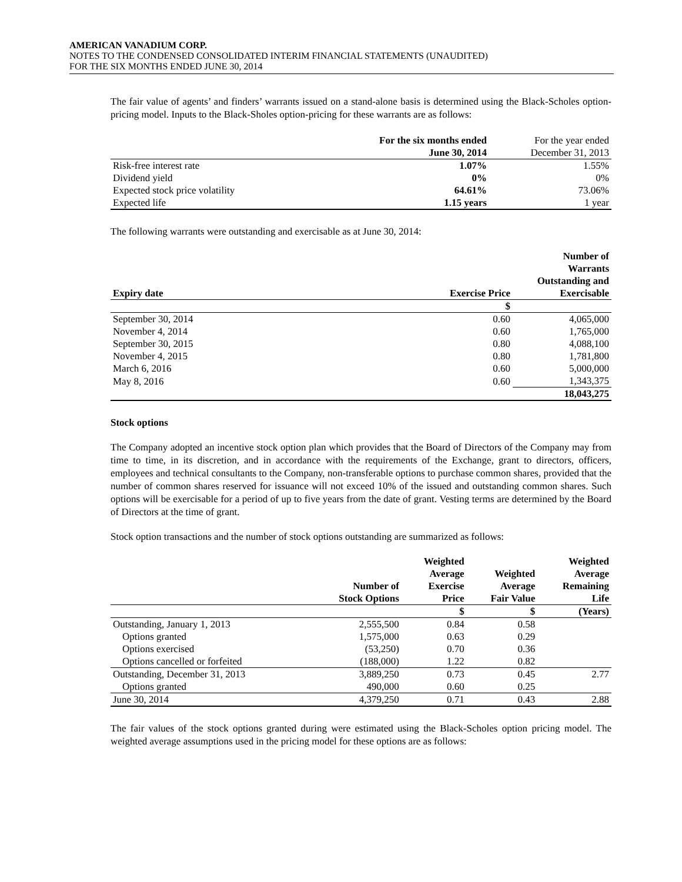AMERICAN VANADIUM CORP.
NOTES TO THE CONDENSED CONSOLIDATED INTERIM FINANCIAL STATEMENTS (UNAUDITED)
FOR THE SIX MONTHS ENDED JUNE 30, 2014
The fair value of agents’ and finders’ warrants issued on a stand-alone basis is determined using the Black-Scholes option-pricing model. Inputs to the Black-Sholes option-pricing for these warrants are as follows:
| | For the six months ended June 30, 2014 | For the year ended December 31, 2013 |
| --- | --- | --- |
| Risk-free interest rate | 1.07% | 1.55% |
| Dividend yield | 0% | 0% |
| Expected stock price volatility | 64.61% | 73.06% |
| Expected life | 1.15 years | 1 year |
The following warrants were outstanding and exercisable as at June 30, 2014:
| Expiry date | Exercise Price | Number of Warrants Outstanding and Exercisable |
| --- | --- | --- |
| | $ | |
| September 30, 2014 | 0.60 | 4,065,000 |
| November 4, 2014 | 0.60 | 1,765,000 |
| September 30, 2015 | 0.80 | 4,088,100 |
| November 4, 2015 | 0.80 | 1,781,800 |
| March 6, 2016 | 0.60 | 5,000,000 |
| May 8, 2016 | 0.60 | 1,343,375 |
| | | 18,043,275 |
Stock options
The Company adopted an incentive stock option plan which provides that the Board of Directors of the Company may from time to time, in its discretion, and in accordance with the requirements of the Exchange, grant to directors, officers, employees and technical consultants to the Company, non-transferable options to purchase common shares, provided that the number of common shares reserved for issuance will not exceed 10% of the issued and outstanding common shares. Such options will be exercisable for a period of up to five years from the date of grant. Vesting terms are determined by the Board of Directors at the time of grant.
Stock option transactions and the number of stock options outstanding are summarized as follows:
| | Number of Stock Options | Weighted Average Exercise Price | Weighted Average Fair Value | Weighted Average Remaining Life |
| --- | --- | --- | --- | --- |
| | | $ | $ | (Years) |
| Outstanding, January 1, 2013 | 2,555,500 | 0.84 | 0.58 | |
| Options granted | 1,575,000 | 0.63 | 0.29 | |
| Options exercised | (53,250) | 0.70 | 0.36 | |
| Options cancelled or forfeited | (188,000) | 1.22 | 0.82 | |
| Outstanding, December 31, 2013 | 3,889,250 | 0.73 | 0.45 | 2.77 |
| Options granted | 490,000 | 0.60 | 0.25 | |
| June 30, 2014 | 4,379,250 | 0.71 | 0.43 | 2.88 |
The fair values of the stock options granted during were estimated using the Black-Scholes option pricing model. The weighted average assumptions used in the pricing model for these options are as follows: